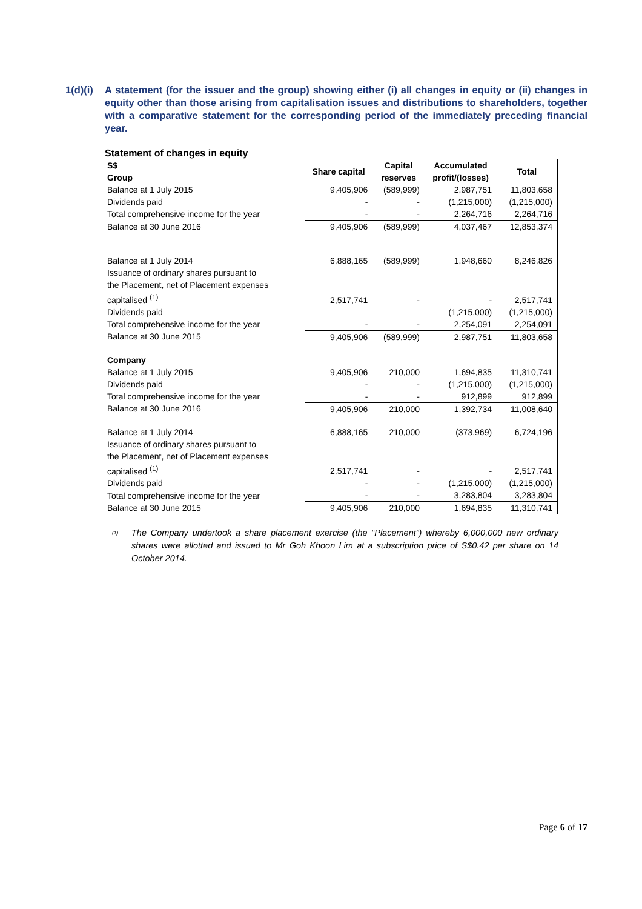1(d)(i)
A statement (for the issuer and the group) showing either (i) all changes in equity or (ii) changes in equity other than those arising from capitalisation issues and distributions to shareholders, together with a comparative statement for the corresponding period of the immediately preceding financial year.
Statement of changes in equity
| S$ Group | Share capital | Capital reserves | Accumulated profit/(losses) | Total |
| --- | --- | --- | --- | --- |
| Balance at 1 July 2015 | 9,405,906 | (589,999) | 2,987,751 | 11,803,658 |
| Dividends paid | - | - | (1,215,000) | (1,215,000) |
| Total comprehensive income for the year | - | - | 2,264,716 | 2,264,716 |
| Balance at 30 June 2016 | 9,405,906 | (589,999) | 4,037,467 | 12,853,374 |
| Balance at 1 July 2014 | 6,888,165 | (589,999) | 1,948,660 | 8,246,826 |
| Issuance of ordinary shares pursuant to the Placement, net of Placement expenses capitalised <sup>(1)</sup> | 2,517,741 | - | - | 2,517,741 |
| Dividends paid | | | (1,215,000) | (1,215,000) |
| Total comprehensive income for the year | - | - | 2,254,091 | 2,254,091 |
| Balance at 30 June 2015 | 9,405,906 | (589,999) | 2,987,751 | 11,803,658 |
| Company | | | | |
| Balance at 1 July 2015 | 9,405,906 | 210,000 | 1,694,835 | 11,310,741 |
| Dividends paid | - | - | (1,215,000) | (1,215,000) |
| Total comprehensive income for the year | - | - | 912,899 | 912,899 |
| Balance at 30 June 2016 | 9,405,906 | 210,000 | 1,392,734 | 11,008,640 |
| Balance at 1 July 2014 | 6,888,165 | 210,000 | (373,969) | 6,724,196 |
| Issuance of ordinary shares pursuant to the Placement, net of Placement expenses capitalised <sup>(1)</sup> | 2,517,741 | - | - | 2,517,741 |
| Dividends paid | - | - | (1,215,000) | (1,215,000) |
| Total comprehensive income for the year | - | - | 3,283,804 | 3,283,804 |
| Balance at 30 June 2015 | 9,405,906 | 210,000 | 1,694,835 | 11,310,741 |
<sup>(1)</sup>
The Company undertook a share placement exercise (the “Placement”) whereby 6,000,000 new ordinary shares were allotted and issued to Mr Goh Khoon Lim at a subscription price of S$0.42 per share on 14 October 2014.
Page 6 of 17